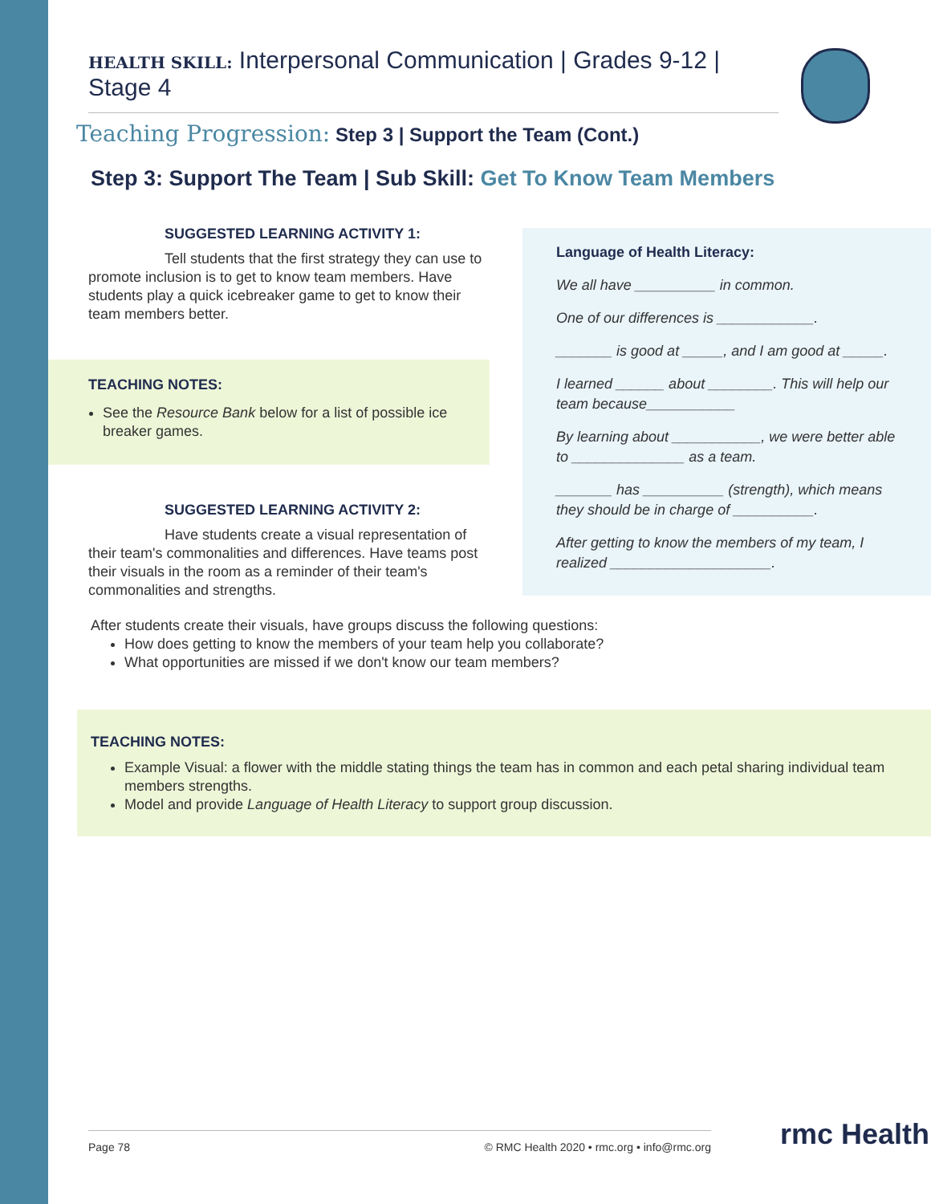HEALTH SKILL: Interpersonal Communication | Grades 9-12 | Stage 4
Teaching Progression: Step 3 | Support the Team (Cont.)
Step 3: Support The Team | Sub Skill: Get To Know Team Members
SUGGESTED LEARNING ACTIVITY 1:
Tell students that the first strategy they can use to promote inclusion is to get to know team members. Have students play a quick icebreaker game to get to know their team members better.
TEACHING NOTES:
See the Resource Bank below for a list of possible ice breaker games.
SUGGESTED LEARNING ACTIVITY 2:
Have students create a visual representation of their team's commonalities and differences. Have teams post their visuals in the room as a reminder of their team's commonalities and strengths.
Language of Health Literacy:
We all have __________ in common.
One of our differences is ____________.
_______ is good at _____, and I am good at _____.
I learned ______ about ________. This will help our team because___________
By learning about ___________, we were better able to ______________ as a team.
_______ has __________ (strength), which means they should be in charge of __________.
After getting to know the members of my team, I realized ____________________.
After students create their visuals, have groups discuss the following questions:
How does getting to know the members of your team help you collaborate?
What opportunities are missed if we don't know our team members?
TEACHING NOTES:
Example Visual: a flower with the middle stating things the team has in common and each petal sharing individual team members strengths.
Model and provide Language of Health Literacy to support group discussion.
Page 78 © RMC Health 2020 • rmc.org • info@rmc.org rmc Health